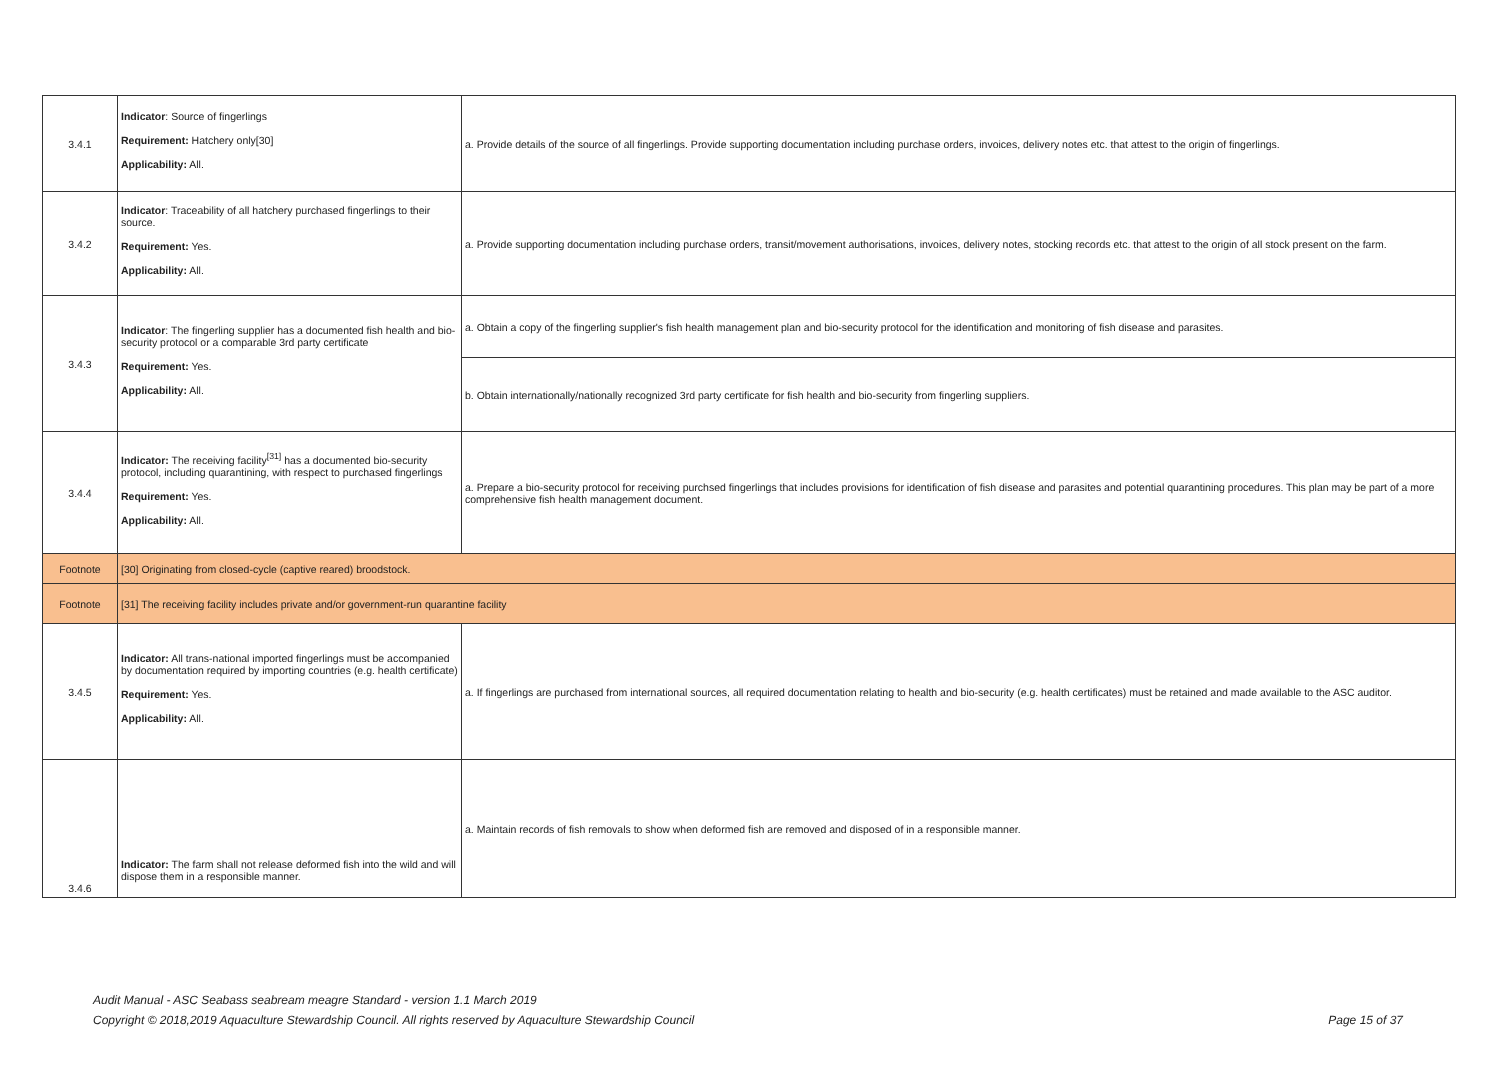| 3.4.1 | Indicator : Source of fingerlings Requirement: Hatchery only[30] Applicability: All. | a. Provide details of the source of all fingerlings. Provide supporting documentation including purchase orders, invoices, delivery notes etc. that attest to the origin of fingerlings. |
| 3.4.2 | Indicator : Traceability of all hatchery purchased fingerlings to their source. Requirement: Yes. Applicability: All. | a. Provide supporting documentation including purchase orders, transit/movement authorisations, invoices, delivery notes, stocking records etc. that attest to the origin of all stock present on the farm. |
| 3.4.3 | Indicator : The fingerling supplier has a documented fish health and bio-security protocol or a comparable 3rd party certificate Requirement: Yes. Applicability: All. | a. Obtain a copy of the fingerling supplier's fish health management plan and bio-security protocol for the identification and monitoring of fish disease and parasites. |
| | | b. Obtain internationally/nationally recognized 3rd party certificate for fish health and bio-security from fingerling suppliers. |
| 3.4.4 | Indicator: The receiving facility<sup>[31]</sup> has a documented bio-security protocol, including quarantining, with respect to purchased fingerlings Requirement: Yes. Applicability: All. | a. Prepare a bio-security protocol for receiving purchsed fingerlings that includes provisions for identification of fish disease and parasites and potential quarantining procedures. This plan may be part of a more comprehensive fish health management document. |
| Footnote | [30] Originating from closed-cycle (captive reared) broodstock. | |
| Footnote | [31] The receiving facility includes private and/or government-run quarantine facility | |
| 3.4.5 | Indicator: All trans-national imported fingerlings must be accompanied by documentation required by importing countries (e.g. health certificate) Requirement: Yes. Applicability: All. | a. If fingerlings are purchased from international sources, all required documentation relating to health and bio-security (e.g. health certificates) must be retained and made available to the ASC auditor. |
| 3.4.6 | Indicator: The farm shall not release deformed fish into the wild and will dispose them in a responsible manner. | a. Maintain records of fish removals to show when deformed fish are removed and disposed of in a responsible manner. |
Audit Manual - ASC Seabass seabream meagre Standard - version 1.1 March 2019
Copyright © 2018,2019 Aquaculture Stewardship Council. All rights reserved by Aquaculture Stewardship Council Page 15 of 37